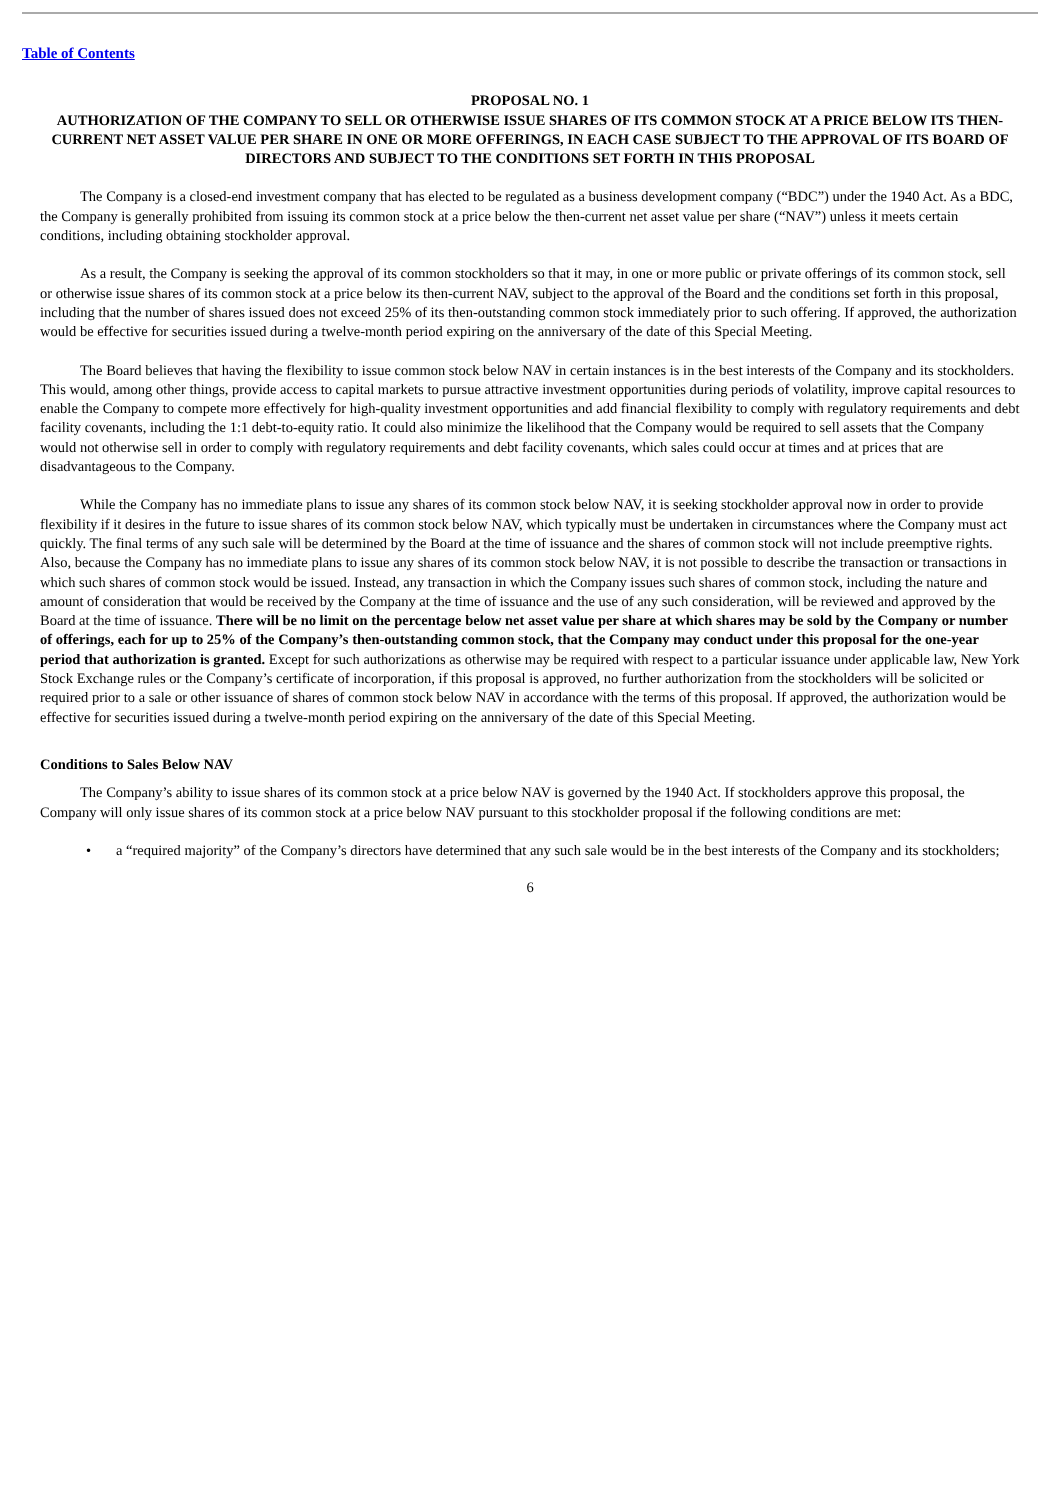Table of Contents
PROPOSAL NO. 1
AUTHORIZATION OF THE COMPANY TO SELL OR OTHERWISE ISSUE SHARES OF ITS COMMON STOCK AT A PRICE BELOW ITS THEN-CURRENT NET ASSET VALUE PER SHARE IN ONE OR MORE OFFERINGS, IN EACH CASE SUBJECT TO THE APPROVAL OF ITS BOARD OF DIRECTORS AND SUBJECT TO THE CONDITIONS SET FORTH IN THIS PROPOSAL
The Company is a closed-end investment company that has elected to be regulated as a business development company (“BDC”) under the 1940 Act. As a BDC, the Company is generally prohibited from issuing its common stock at a price below the then-current net asset value per share (“NAV”) unless it meets certain conditions, including obtaining stockholder approval.
As a result, the Company is seeking the approval of its common stockholders so that it may, in one or more public or private offerings of its common stock, sell or otherwise issue shares of its common stock at a price below its then-current NAV, subject to the approval of the Board and the conditions set forth in this proposal, including that the number of shares issued does not exceed 25% of its then-outstanding common stock immediately prior to such offering. If approved, the authorization would be effective for securities issued during a twelve-month period expiring on the anniversary of the date of this Special Meeting.
The Board believes that having the flexibility to issue common stock below NAV in certain instances is in the best interests of the Company and its stockholders. This would, among other things, provide access to capital markets to pursue attractive investment opportunities during periods of volatility, improve capital resources to enable the Company to compete more effectively for high-quality investment opportunities and add financial flexibility to comply with regulatory requirements and debt facility covenants, including the 1:1 debt-to-equity ratio. It could also minimize the likelihood that the Company would be required to sell assets that the Company would not otherwise sell in order to comply with regulatory requirements and debt facility covenants, which sales could occur at times and at prices that are disadvantageous to the Company.
While the Company has no immediate plans to issue any shares of its common stock below NAV, it is seeking stockholder approval now in order to provide flexibility if it desires in the future to issue shares of its common stock below NAV, which typically must be undertaken in circumstances where the Company must act quickly. The final terms of any such sale will be determined by the Board at the time of issuance and the shares of common stock will not include preemptive rights. Also, because the Company has no immediate plans to issue any shares of its common stock below NAV, it is not possible to describe the transaction or transactions in which such shares of common stock would be issued. Instead, any transaction in which the Company issues such shares of common stock, including the nature and amount of consideration that would be received by the Company at the time of issuance and the use of any such consideration, will be reviewed and approved by the Board at the time of issuance. There will be no limit on the percentage below net asset value per share at which shares may be sold by the Company or number of offerings, each for up to 25% of the Company’s then-outstanding common stock, that the Company may conduct under this proposal for the one-year period that authorization is granted. Except for such authorizations as otherwise may be required with respect to a particular issuance under applicable law, New York Stock Exchange rules or the Company’s certificate of incorporation, if this proposal is approved, no further authorization from the stockholders will be solicited or required prior to a sale or other issuance of shares of common stock below NAV in accordance with the terms of this proposal. If approved, the authorization would be effective for securities issued during a twelve-month period expiring on the anniversary of the date of this Special Meeting.
Conditions to Sales Below NAV
The Company’s ability to issue shares of its common stock at a price below NAV is governed by the 1940 Act. If stockholders approve this proposal, the Company will only issue shares of its common stock at a price below NAV pursuant to this stockholder proposal if the following conditions are met:
• a “required majority” of the Company’s directors have determined that any such sale would be in the best interests of the Company and its stockholders;
6